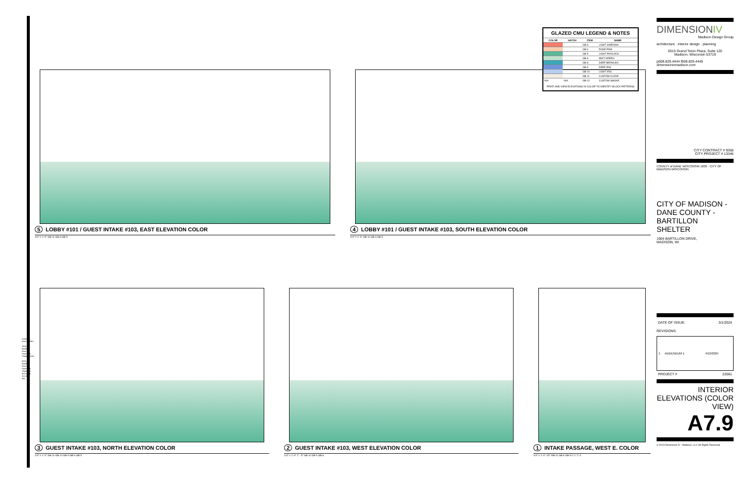Autodesk Docs://22061 - 1904 Bartillon Drive Homeless Shelter/22061 - MSN Bartillon Drive Homeless Shelter.rvt 4/11/2024 10:15:05 AM
5 LOBBY #101 / GUEST INTAKE #103, EAST ELEVATION COLOR
1/4" = 1'-0" GB-11 GB-6 GB-5
4 LOBBY #101 / GUEST INTAKE #103, SOUTH ELEVATION COLOR
1/4" = 1'-0" GB-11 GB-6 GB-5
3 GUEST INTAKE #103, NORTH ELEVATION COLOR
1/4" = 1'-0" GB-11 GB-10 GB-9 GB-6 GB-5
2 GUEST INTAKE #103, WEST ELEVATION COLOR
1/4" = 1'-0" 2' - 5" GB-11 GB-5 GB-6
1 INTAKE PASSAGE, WEST E. COLOR
1/4" = 1'-0" 107 GB-11 GB-6 GB-5 0' 1' 2' 4'
GLAZED CMU LEGEND & NOTES
| COLOR | HATCH | ITEM | NAME |
| --- | --- | --- | --- |
| | | GB-3 | LIGHT SWEDISH |
| | | GB-4 | ROSE PINK |
| | | GB-5 | LIGHT PEACOCK |
| | | GB-6 | MIST GREEN |
| | | GB-8 | DEEP BERMUDA |
| | | GB-9 | DEEP IRIS |
| | | GB-10 | LIGHT IRIS |
| | | GB-11 | CUSTOM CLEAR |
| N/A | N/A | GB-12 | CUSTOM SMOKE |
PRINT AND VIEW ELEVATIONS IN COLOR TO IDENTIFY BLOCK PATTERNS
DIMENSIONIV
Madison Design Group
architecture · interior design · planning
6515 Grand Teton Plaza, Suite 120
Madison, Wisconsin 53719
p608.829.4444 f608.829.4445 dimensionivmadison.com
CITY CONTRACT # 9358
CITY PROJECT # 13346
COUNTY of DANE WISCONSIN 1839 · CITY OF MADISON WISCONSIN
CITY OF MADISON - DANE COUNTY - BARTILLON SHELTER
1904 BARTILLON DRIVE,
MADISON, WI
| DATE OF ISSUE: | 3/1/2024 |
REVISIONS:
| 1 | ADDENDUM 1 | 4/10/2024 |
| PROJECT # | 22061 |
INTERIOR ELEVATIONS (COLOR VIEW)
A7.9
© 2024 Dimension IV - Madison, LLC All Rights Reserved